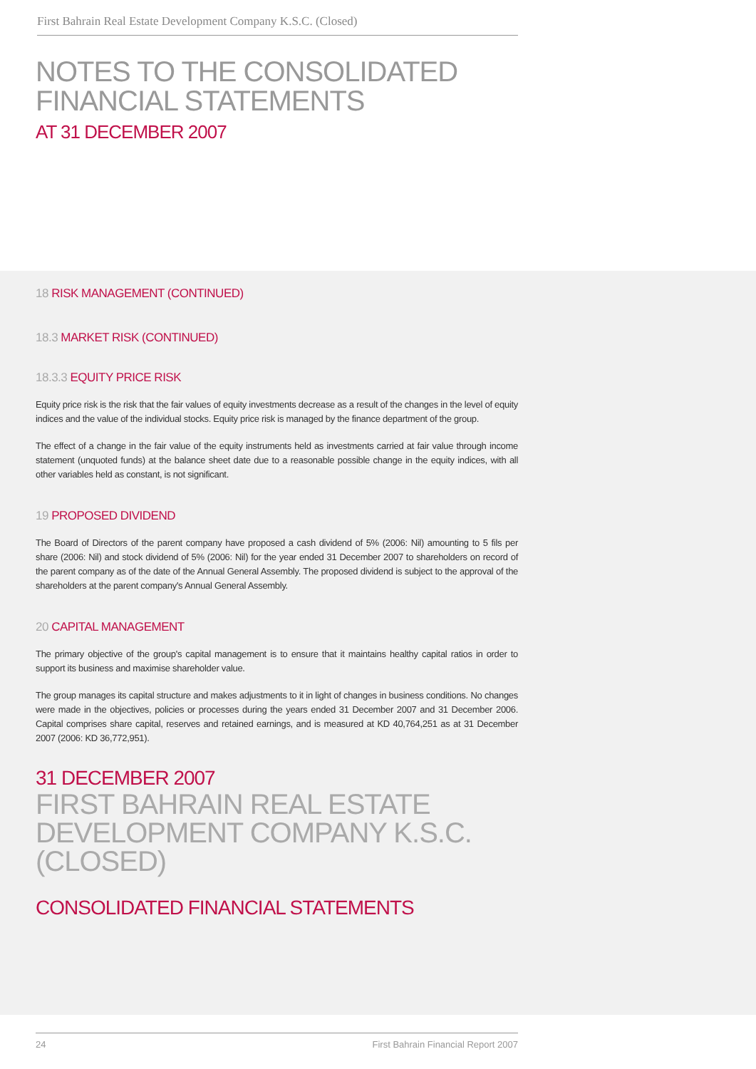First Bahrain Real Estate Development Company K.S.C. (Closed)
NOTES TO THE CONSOLIDATED
FINANCIAL STATEMENTS
AT 31 DECEMBER 2007
18 RISK MANAGEMENT (CONTINUED)
18.3 MARKET RISK (CONTINUED)
18.3.3 EQUITY PRICE RISK
Equity price risk is the risk that the fair values of equity investments decrease as a result of the changes in the level of equity indices and the value of the individual stocks. Equity price risk is managed by the finance department of the group.
The effect of a change in the fair value of the equity instruments held as investments carried at fair value through income statement (unquoted funds) at the balance sheet date due to a reasonable possible change in the equity indices, with all other variables held as constant, is not significant.
19 PROPOSED DIVIDEND
The Board of Directors of the parent company have proposed a cash dividend of 5% (2006: Nil) amounting to 5 fils per share (2006: Nil) and stock dividend of 5% (2006: Nil) for the year ended 31 December 2007 to shareholders on record of the parent company as of the date of the Annual General Assembly. The proposed dividend is subject to the approval of the shareholders at the parent company's Annual General Assembly.
20 CAPITAL MANAGEMENT
The primary objective of the group's capital management is to ensure that it maintains healthy capital ratios in order to support its business and maximise shareholder value.
The group manages its capital structure and makes adjustments to it in light of changes in business conditions. No changes were made in the objectives, policies or processes during the years ended 31 December 2007 and 31 December 2006. Capital comprises share capital, reserves and retained earnings, and is measured at KD 40,764,251 as at 31 December 2007 (2006: KD 36,772,951).
31 DECEMBER 2007
FIRST BAHRAIN REAL ESTATE
DEVELOPMENT COMPANY K.S.C.
(CLOSED)
CONSOLIDATED FINANCIAL STATEMENTS
24 First Bahrain Financial Report 2007